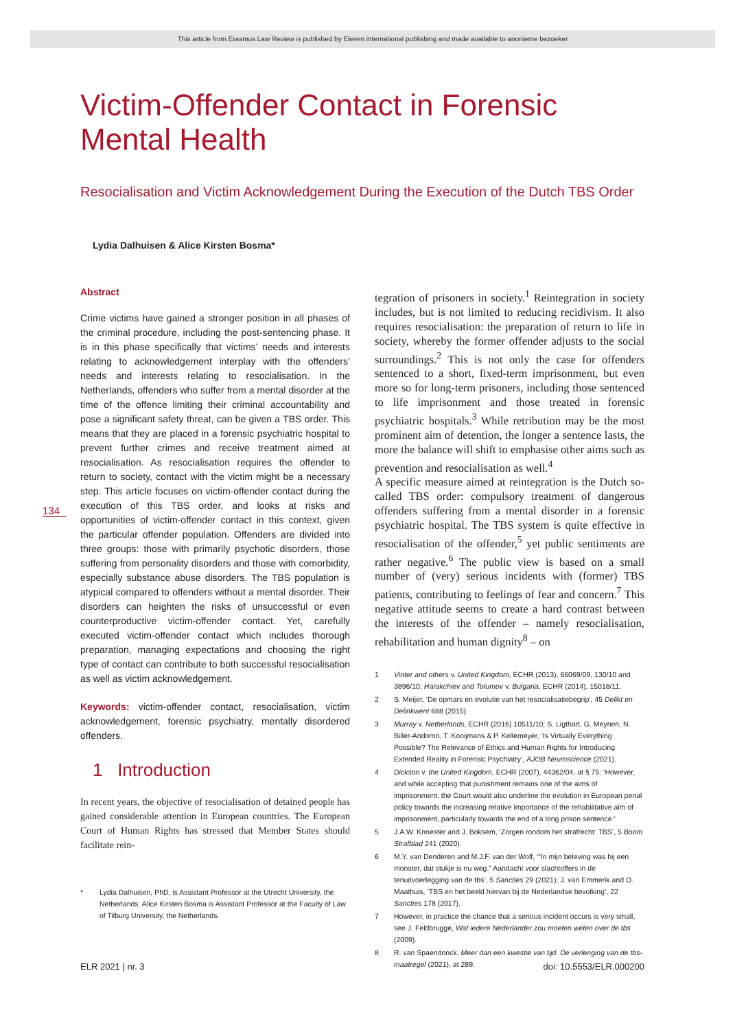This article from Erasmus Law Review is published by Eleven international publishing and made available to anonieme bezoeker
134
Victim-Offender Contact in Forensic Mental Health
Resocialisation and Victim Acknowledgement During the Execution of the Dutch TBS Order
Lydia Dalhuisen & Alice Kirsten Bosma*
Abstract
Crime victims have gained a stronger position in all phases of the criminal procedure, including the post-sentencing phase. It is in this phase specifically that victims’ needs and interests relating to acknowledgement interplay with the offenders’ needs and interests relating to resocialisation. In the Netherlands, offenders who suffer from a mental disorder at the time of the offence limiting their criminal accountability and pose a significant safety threat, can be given a TBS order. This means that they are placed in a forensic psychiatric hospital to prevent further crimes and receive treatment aimed at resocialisation. As resocialisation requires the offender to return to society, contact with the victim might be a necessary step. This article focuses on victim-offender contact during the execution of this TBS order, and looks at risks and opportunities of victim-offender contact in this context, given the particular offender population. Offenders are divided into three groups: those with primarily psychotic disorders, those suffering from personality disorders and those with comorbidity, especially substance abuse disorders. The TBS population is atypical compared to offenders without a mental disorder. Their disorders can heighten the risks of unsuccessful or even counterproductive victim-offender contact. Yet, carefully executed victim-offender contact which includes thorough preparation, managing expectations and choosing the right type of contact can contribute to both successful resocialisation as well as victim acknowledgement.
Keywords: victim-offender contact, resocialisation, victim acknowledgement, forensic psychiatry, mentally disordered offenders.
1 Introduction
In recent years, the objective of resocialisation of detained people has gained considerable attention in European countries. The European Court of Human Rights has stressed that Member States should facilitate rein-
* Lydia Dalhuisen, PhD, is Assistant Professor at the Utrecht University, the Netherlands. Alice Kirsten Bosma is Assistant Professor at the Faculty of Law of Tilburg University, the Netherlands.
tegration of prisoners in society.<sup>1</sup> Reintegration in society includes, but is not limited to reducing recidivism. It also requires resocialisation: the preparation of return to life in society, whereby the former offender adjusts to the social surroundings.<sup>2</sup> This is not only the case for offenders sentenced to a short, fixed-term imprisonment, but even more so for long-term prisoners, including those sentenced to life imprisonment and those treated in forensic psychiatric hospitals.<sup>3</sup> While retribution may be the most prominent aim of detention, the longer a sentence lasts, the more the balance will shift to emphasise other aims such as prevention and resocialisation as well.<sup>4</sup>
A specific measure aimed at reintegration is the Dutch so-called TBS order: compulsory treatment of dangerous offenders suffering from a mental disorder in a forensic psychiatric hospital. The TBS system is quite effective in resocialisation of the offender,<sup>5</sup> yet public sentiments are rather negative.<sup>6</sup> The public view is based on a small number of (very) serious incidents with (former) TBS patients, contributing to feelings of fear and concern.<sup>7</sup> This negative attitude seems to create a hard contrast between the interests of the offender – namely resocialisation, rehabilitation and human dignity<sup>8</sup> – on
1 Vinter and others v. United Kingdom, ECHR (2013), 66069/09, 130/10 and 3896/10; Harakchiev and Tolumov v. Bulgaria, ECHR (2014), 15018/11.
2 S. Meijer, ‘De opmars en evolutie van het resocialisatiebegrip’, 45 Delikt en Delinkwent 688 (2015).
3 Murray v. Netherlands, ECHR (2016) 10511/10; S. Ligthart, G. Meynen, N. Biller-Andorno, T. Kooijmans & P. Kellemeyer, ‘Is Virtually Everything Possible? The Relevance of Ethics and Human Rights for Introducing Extended Reality in Forensic Psychiatry’, AJOB Neuroscience (2021).
4 Dickson v. the United Kingdom, ECHR (2007), 44362/04, at § 75: ‘However, and while accepting that punishment remains one of the aims of imprisonment, the Court would also underline the evolution in European penal policy towards the increasing relative importance of the rehabilitative aim of imprisonment, particularly towards the end of a long prison sentence.’
5 J.A.W. Knoester and J. Boksem, ‘Zorgen rondom het strafrecht: TBS’, 5 Boom Strafblad 241 (2020).
6 M.Y. van Denderen and M.J.F. van der Wolf, ‘“In mijn beleving was hij een monster, dat stukje is nu weg.” Aandacht voor slachtoffers in de tenuitvoerlegging van de tbs’, 5 Sancties 29 (2021); J. van Emmerik and O. Maathuis, ‘TBS en het beeld hiervan bij de Nederlandse bevolking’, 22 Sancties 178 (2017).
7 However, in practice the chance that a serious incident occurs is very small, see J. Feldbrugge, Wat iedere Nederlander zou moeten weten over de tbs (2009).
8 R. van Spaendonck, Meer dan een kwestie van tijd. De verlenging van de tbs-maatregel (2021), at 289.
ELR 2021 | nr. 3 doi: 10.5553/ELR.000200